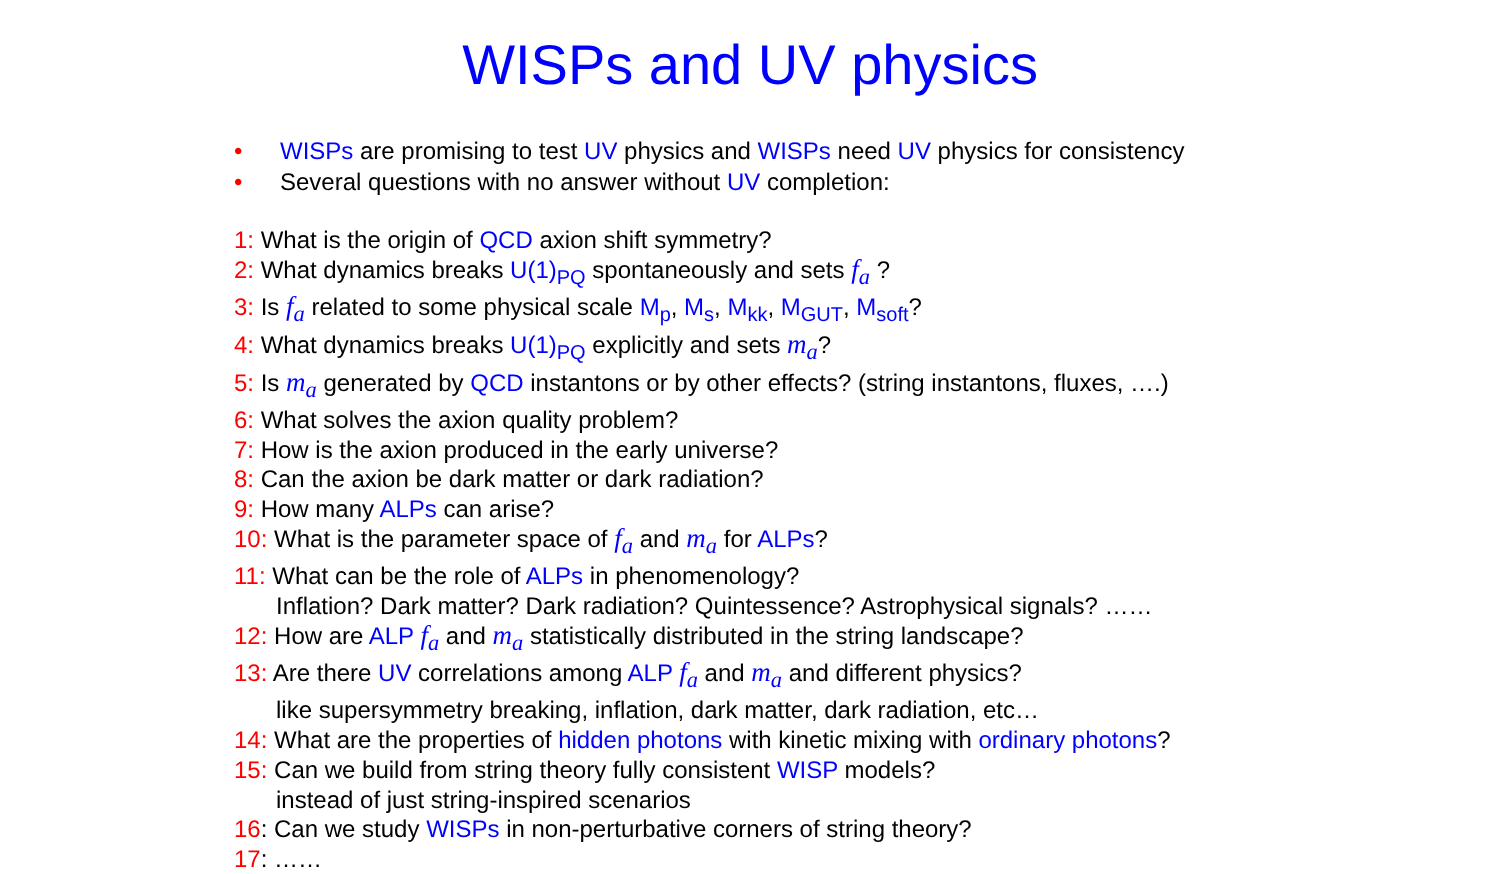WISPs and UV physics
• WISPs are promising to test UV physics and WISPs need UV physics for consistency
• Several questions with no answer without UV completion:
1: What is the origin of QCD axion shift symmetry?
2: What dynamics breaks U(1)<sub>PQ</sub> spontaneously and sets f<sub>a</sub> ?
3: Is f<sub>a</sub> related to some physical scale M<sub>p</sub>, M<sub>s</sub>, M<sub>kk</sub>, M<sub>GUT</sub>, M<sub>soft</sub>?
4: What dynamics breaks U(1)<sub>PQ</sub> explicitly and sets m<sub>a</sub>?
5: Is m<sub>a</sub> generated by QCD instantons or by other effects? (string instantons, fluxes, ….)
6: What solves the axion quality problem?
7: How is the axion produced in the early universe?
8: Can the axion be dark matter or dark radiation?
9: How many ALPs can arise?
10: What is the parameter space of f<sub>a</sub> and m<sub>a</sub> for ALPs?
11: What can be the role of ALPs in phenomenology?
Inflation? Dark matter? Dark radiation? Quintessence? Astrophysical signals? ……
12: How are ALP f<sub>a</sub> and m<sub>a</sub> statistically distributed in the string landscape?
13: Are there UV correlations among ALP f<sub>a</sub> and m<sub>a</sub> and different physics?
like supersymmetry breaking, inflation, dark matter, dark radiation, etc…
14: What are the properties of hidden photons with kinetic mixing with ordinary photons?
15: Can we build from string theory fully consistent WISP models?
instead of just string-inspired scenarios
16: Can we study WISPs in non-perturbative corners of string theory?
17: ……